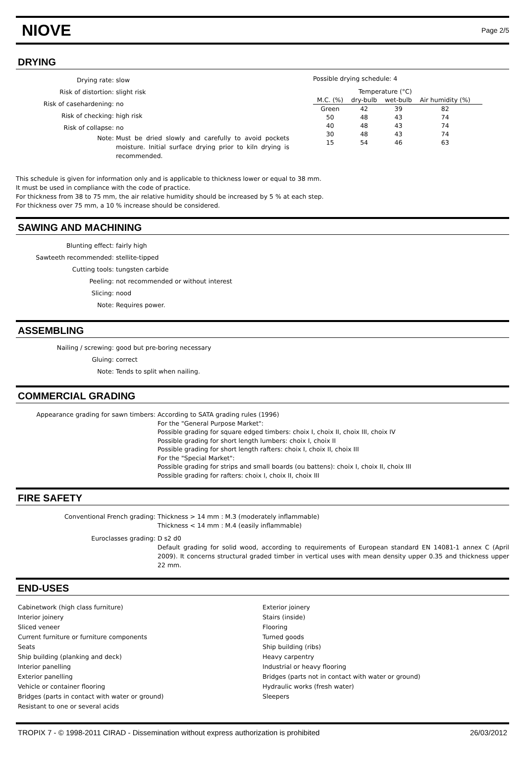NIOVE
Page 2/5
DRYING
Drying rate: slow
Risk of distortion: slight risk
Risk of casehardening: no
Risk of checking: high risk
Risk of collapse: no
Note: Must be dried slowly and carefully to avoid pockets moisture. Initial surface drying prior to kiln drying is recommended.
Possible drying schedule: 4
| | Temperature (°C) | | | |
| --- | --- | --- | --- | --- |
| M.C. (%) | dry-bulb | wet-bulb | Air humidity (%) | |
| Green | 42 | 39 | 82 | |
| 50 | 48 | 43 | 74 | |
| 40 | 48 | 43 | 74 | |
| 30 | 48 | 43 | 74 | |
| 15 | 54 | 46 | 63 | |
This schedule is given for information only and is applicable to thickness lower or equal to 38 mm.
It must be used in compliance with the code of practice.
For thickness from 38 to 75 mm, the air relative humidity should be increased by 5 % at each step.
For thickness over 75 mm, a 10 % increase should be considered.
SAWING AND MACHINING
Blunting effect: fairly high
Sawteeth recommended: stellite-tipped
Cutting tools: tungsten carbide
Peeling: not recommended or without interest
Slicing: nood
Note: Requires power.
ASSEMBLING
Nailing / screwing: good but pre-boring necessary
Gluing: correct
Note: Tends to split when nailing.
COMMERCIAL GRADING
Appearance grading for sawn timbers: According to SATA grading rules (1996)
For the "General Purpose Market":
Possible grading for square edged timbers: choix I, choix II, choix III, choix IV
Possible grading for short length lumbers: choix I, choix II
Possible grading for short length rafters: choix I, choix II, choix III
For the "Special Market":
Possible grading for strips and small boards (ou battens): choix I, choix II, choix III
Possible grading for rafters: choix I, choix II, choix III
FIRE SAFETY
Conventional French grading: Thickness > 14 mm : M.3 (moderately inflammable)
Thickness < 14 mm : M.4 (easily inflammable)
Euroclasses grading: D s2 d0
Default grading for solid wood, according to requirements of European standard EN 14081-1 annex C (April 2009). It concerns structural graded timber in vertical uses with mean density upper 0.35 and thickness upper 22 mm.
END-USES
Cabinetwork (high class furniture)
Interior joinery
Sliced veneer
Current furniture or furniture components
Seats
Ship building (planking and deck)
Interior panelling
Exterior panelling
Vehicle or container flooring
Bridges (parts in contact with water or ground)
Resistant to one or several acids
Exterior joinery
Stairs (inside)
Flooring
Turned goods
Ship building (ribs)
Heavy carpentry
Industrial or heavy flooring
Bridges (parts not in contact with water or ground)
Hydraulic works (fresh water)
Sleepers
TROPIX 7 - © 1998-2011 CIRAD - Dissemination without express authorization is prohibited 26/03/2012